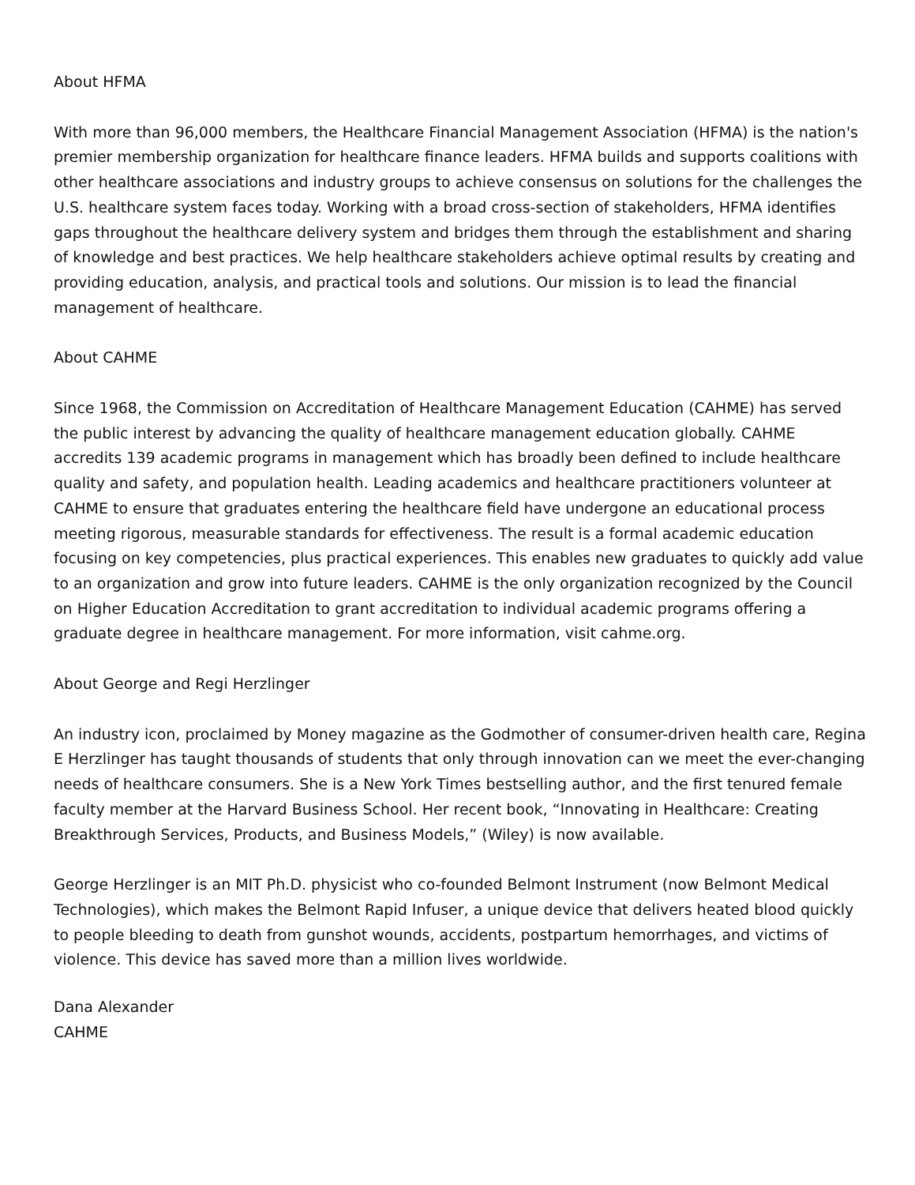About HFMA
With more than 96,000 members, the Healthcare Financial Management Association (HFMA) is the nation's premier membership organization for healthcare finance leaders. HFMA builds and supports coalitions with other healthcare associations and industry groups to achieve consensus on solutions for the challenges the U.S. healthcare system faces today. Working with a broad cross-section of stakeholders, HFMA identifies gaps throughout the healthcare delivery system and bridges them through the establishment and sharing of knowledge and best practices. We help healthcare stakeholders achieve optimal results by creating and providing education, analysis, and practical tools and solutions. Our mission is to lead the financial management of healthcare.
About CAHME
Since 1968, the Commission on Accreditation of Healthcare Management Education (CAHME) has served the public interest by advancing the quality of healthcare management education globally. CAHME accredits 139 academic programs in management which has broadly been defined to include healthcare quality and safety, and population health. Leading academics and healthcare practitioners volunteer at CAHME to ensure that graduates entering the healthcare field have undergone an educational process meeting rigorous, measurable standards for effectiveness. The result is a formal academic education focusing on key competencies, plus practical experiences. This enables new graduates to quickly add value to an organization and grow into future leaders. CAHME is the only organization recognized by the Council on Higher Education Accreditation to grant accreditation to individual academic programs offering a graduate degree in healthcare management. For more information, visit cahme.org.
About George and Regi Herzlinger
An industry icon, proclaimed by Money magazine as the Godmother of consumer-driven health care, Regina E Herzlinger has taught thousands of students that only through innovation can we meet the ever-changing needs of healthcare consumers. She is a New York Times bestselling author, and the first tenured female faculty member at the Harvard Business School. Her recent book, “Innovating in Healthcare: Creating Breakthrough Services, Products, and Business Models,” (Wiley) is now available.
George Herzlinger is an MIT Ph.D. physicist who co-founded Belmont Instrument (now Belmont Medical Technologies), which makes the Belmont Rapid Infuser, a unique device that delivers heated blood quickly to people bleeding to death from gunshot wounds, accidents, postpartum hemorrhages, and victims of violence. This device has saved more than a million lives worldwide.
Dana Alexander
CAHME